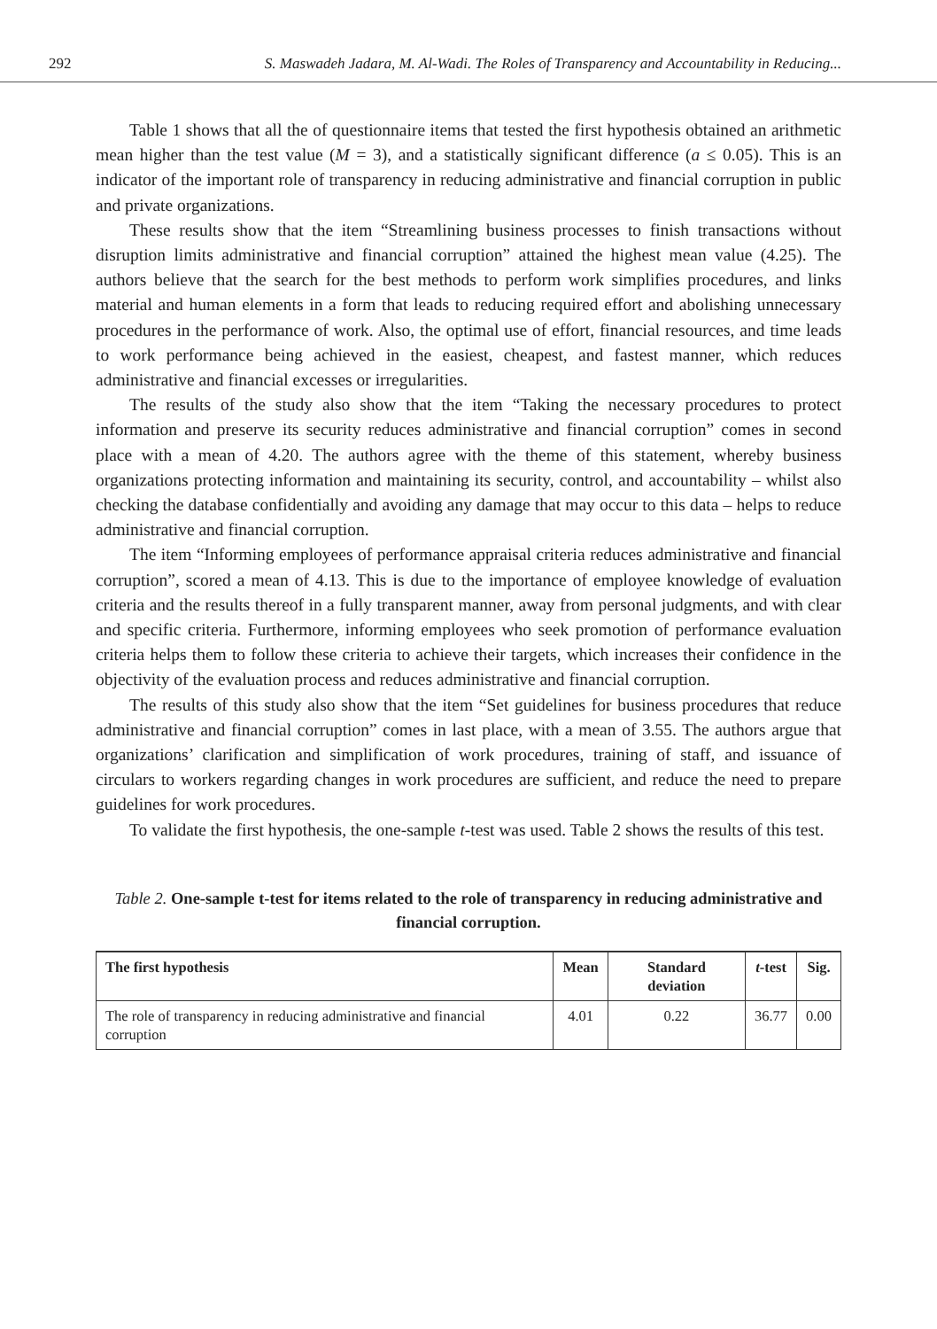292 S. Maswadeh Jadara, M. Al-Wadi. The Roles of Transparency and Accountability in Reducing...
Table 1 shows that all the of questionnaire items that tested the first hypothesis obtained an arithmetic mean higher than the test value (M = 3), and a statistically significant difference (a ≤ 0.05). This is an indicator of the important role of transparency in reducing administrative and financial corruption in public and private organizations.
These results show that the item “Streamlining business processes to finish transactions without disruption limits administrative and financial corruption” attained the highest mean value (4.25). The authors believe that the search for the best methods to perform work simplifies procedures, and links material and human elements in a form that leads to reducing required effort and abolishing unnecessary procedures in the performance of work. Also, the optimal use of effort, financial resources, and time leads to work performance being achieved in the easiest, cheapest, and fastest manner, which reduces administrative and financial excesses or irregularities.
The results of the study also show that the item “Taking the necessary procedures to protect information and preserve its security reduces administrative and financial corruption” comes in second place with a mean of 4.20. The authors agree with the theme of this statement, whereby business organizations protecting information and maintaining its security, control, and accountability – whilst also checking the database confidentially and avoiding any damage that may occur to this data – helps to reduce administrative and financial corruption.
The item “Informing employees of performance appraisal criteria reduces administrative and financial corruption”, scored a mean of 4.13. This is due to the importance of employee knowledge of evaluation criteria and the results thereof in a fully transparent manner, away from personal judgments, and with clear and specific criteria. Furthermore, informing employees who seek promotion of performance evaluation criteria helps them to follow these criteria to achieve their targets, which increases their confidence in the objectivity of the evaluation process and reduces administrative and financial corruption.
The results of this study also show that the item “Set guidelines for business procedures that reduce administrative and financial corruption” comes in last place, with a mean of 3.55. The authors argue that organizations’ clarification and simplification of work procedures, training of staff, and issuance of circulars to workers regarding changes in work procedures are sufficient, and reduce the need to prepare guidelines for work procedures.
To validate the first hypothesis, the one-sample t-test was used. Table 2 shows the results of this test.
Table 2. One-sample t-test for items related to the role of transparency in reducing administrative and financial corruption.
| The first hypothesis | Mean | Standard deviation | t -test | Sig. |
| --- | --- | --- | --- | --- |
| The role of transparency in reducing administrative and financial corruption | 4.01 | 0.22 | 36.77 | 0.00 |